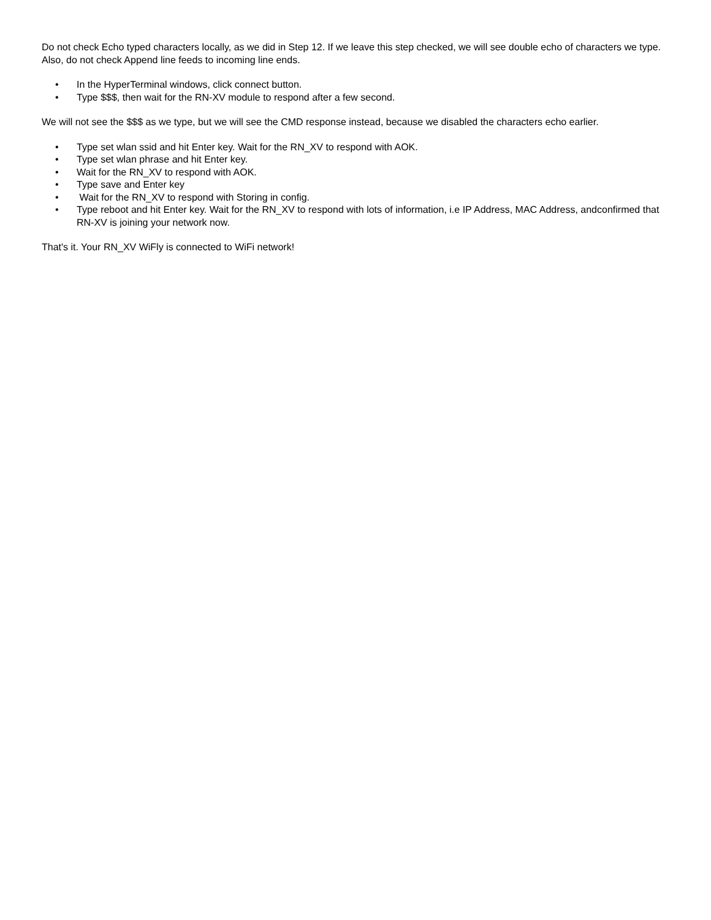Do not check Echo typed characters locally, as we did in Step 12. If we leave this step checked, we will see double echo of characters we type. Also, do not check Append line feeds to incoming line ends.
• In the HyperTerminal windows, click connect button.
• Type $$$, then wait for the RN-XV module to respond after a few second.
We will not see the $$$ as we type, but we will see the CMD response instead, because we disabled the characters echo earlier.
• Type set wlan ssid and hit Enter key. Wait for the RN_XV to respond with AOK.
• Type set wlan phrase and hit Enter key.
• Wait for the RN_XV to respond with AOK.
• Type save and Enter key
• Wait for the RN_XV to respond with Storing in config.
• Type reboot and hit Enter key. Wait for the RN_XV to respond with lots of information, i.e IP Address, MAC Address, andconfirmed that RN-XV is joining your network now.
That's it. Your RN_XV WiFly is connected to WiFi network!